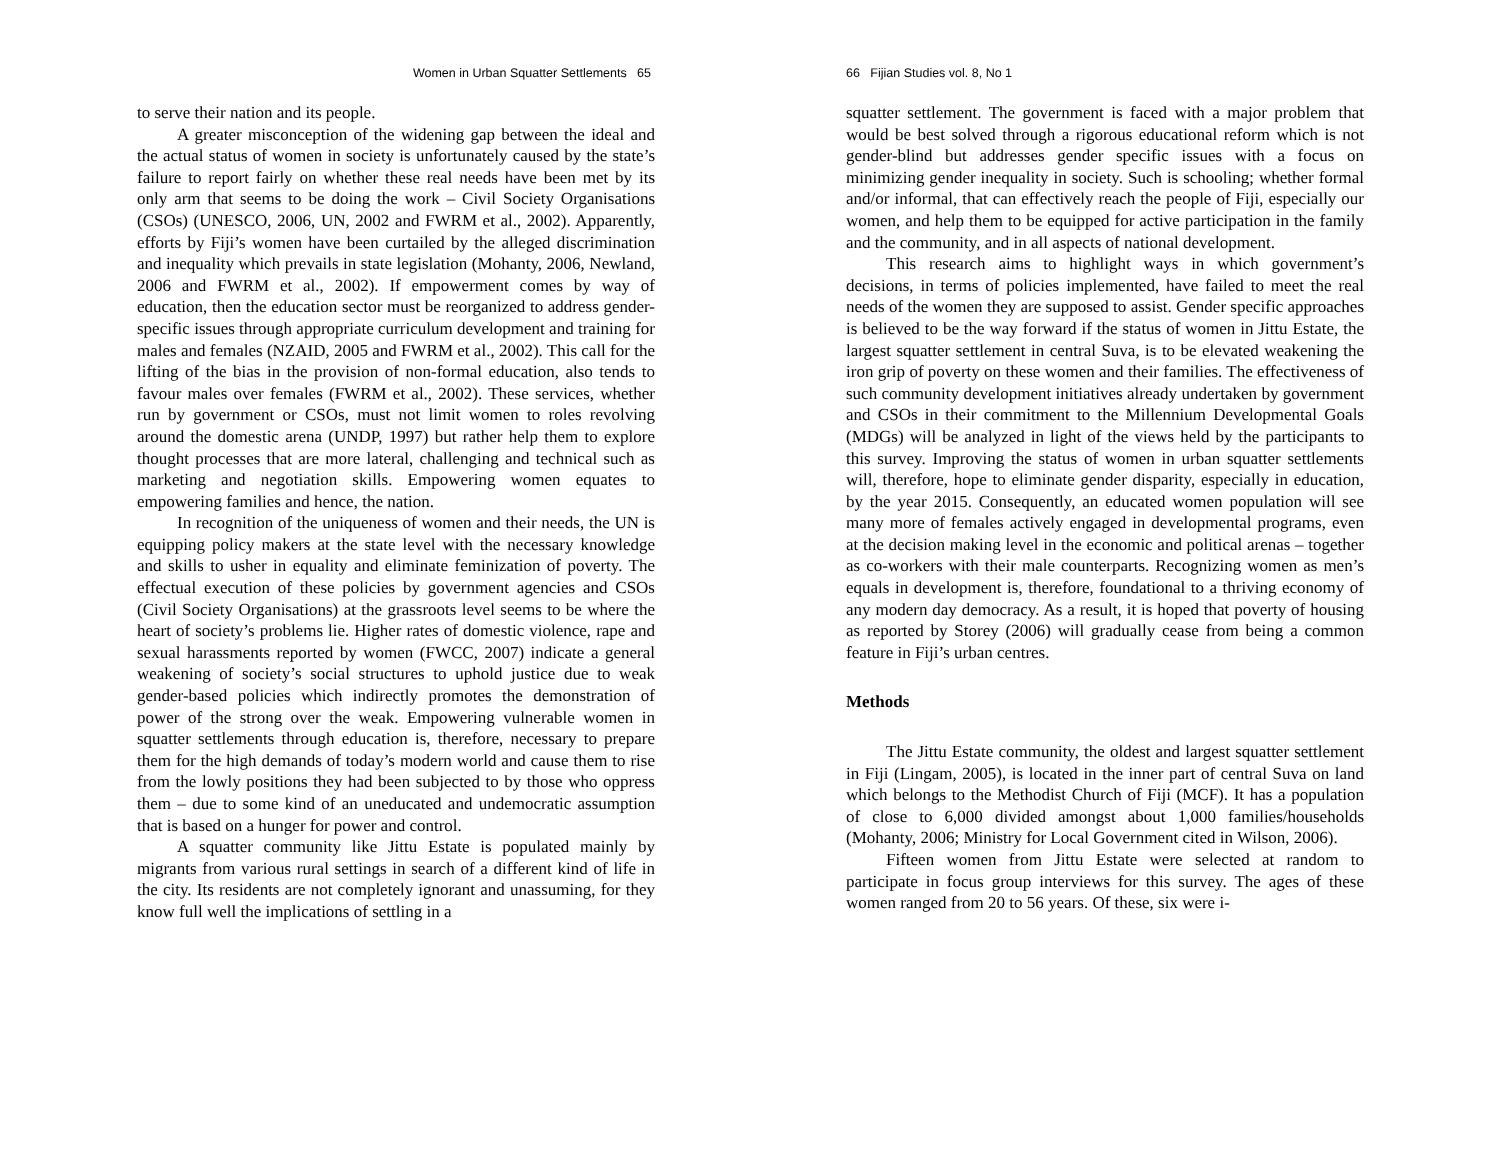Women in Urban Squatter Settlements 65
to serve their nation and its people.
A greater misconception of the widening gap between the ideal and the actual status of women in society is unfortunately caused by the state’s failure to report fairly on whether these real needs have been met by its only arm that seems to be doing the work – Civil Society Organisations (CSOs) (UNESCO, 2006, UN, 2002 and FWRM et al., 2002). Apparently, efforts by Fiji’s women have been curtailed by the alleged discrimination and inequality which prevails in state legislation (Mohanty, 2006, Newland, 2006 and FWRM et al., 2002). If empowerment comes by way of education, then the education sector must be reorganized to address gender-specific issues through appropriate curriculum development and training for males and females (NZAID, 2005 and FWRM et al., 2002). This call for the lifting of the bias in the provision of non-formal education, also tends to favour males over females (FWRM et al., 2002). These services, whether run by government or CSOs, must not limit women to roles revolving around the domestic arena (UNDP, 1997) but rather help them to explore thought processes that are more lateral, challenging and technical such as marketing and negotiation skills. Empowering women equates to empowering families and hence, the nation.
In recognition of the uniqueness of women and their needs, the UN is equipping policy makers at the state level with the necessary knowledge and skills to usher in equality and eliminate feminization of poverty. The effectual execution of these policies by government agencies and CSOs (Civil Society Organisations) at the grassroots level seems to be where the heart of society’s problems lie. Higher rates of domestic violence, rape and sexual harassments reported by women (FWCC, 2007) indicate a general weakening of society’s social structures to uphold justice due to weak gender-based policies which indirectly promotes the demonstration of power of the strong over the weak. Empowering vulnerable women in squatter settlements through education is, therefore, necessary to prepare them for the high demands of today’s modern world and cause them to rise from the lowly positions they had been subjected to by those who oppress them – due to some kind of an uneducated and undemocratic assumption that is based on a hunger for power and control.
A squatter community like Jittu Estate is populated mainly by migrants from various rural settings in search of a different kind of life in the city. Its residents are not completely ignorant and unassuming, for they know full well the implications of settling in a
66 Fijian Studies vol. 8, No 1
squatter settlement. The government is faced with a major problem that would be best solved through a rigorous educational reform which is not gender-blind but addresses gender specific issues with a focus on minimizing gender inequality in society. Such is schooling; whether formal and/or informal, that can effectively reach the people of Fiji, especially our women, and help them to be equipped for active participation in the family and the community, and in all aspects of national development.
This research aims to highlight ways in which government’s decisions, in terms of policies implemented, have failed to meet the real needs of the women they are supposed to assist. Gender specific approaches is believed to be the way forward if the status of women in Jittu Estate, the largest squatter settlement in central Suva, is to be elevated weakening the iron grip of poverty on these women and their families. The effectiveness of such community development initiatives already undertaken by government and CSOs in their commitment to the Millennium Developmental Goals (MDGs) will be analyzed in light of the views held by the participants to this survey. Improving the status of women in urban squatter settlements will, therefore, hope to eliminate gender disparity, especially in education, by the year 2015. Consequently, an educated women population will see many more of females actively engaged in developmental programs, even at the decision making level in the economic and political arenas – together as co-workers with their male counterparts. Recognizing women as men’s equals in development is, therefore, foundational to a thriving economy of any modern day democracy. As a result, it is hoped that poverty of housing as reported by Storey (2006) will gradually cease from being a common feature in Fiji’s urban centres.
Methods
The Jittu Estate community, the oldest and largest squatter settlement in Fiji (Lingam, 2005), is located in the inner part of central Suva on land which belongs to the Methodist Church of Fiji (MCF). It has a population of close to 6,000 divided amongst about 1,000 families/households (Mohanty, 2006; Ministry for Local Government cited in Wilson, 2006).
Fifteen women from Jittu Estate were selected at random to participate in focus group interviews for this survey. The ages of these women ranged from 20 to 56 years. Of these, six were i-